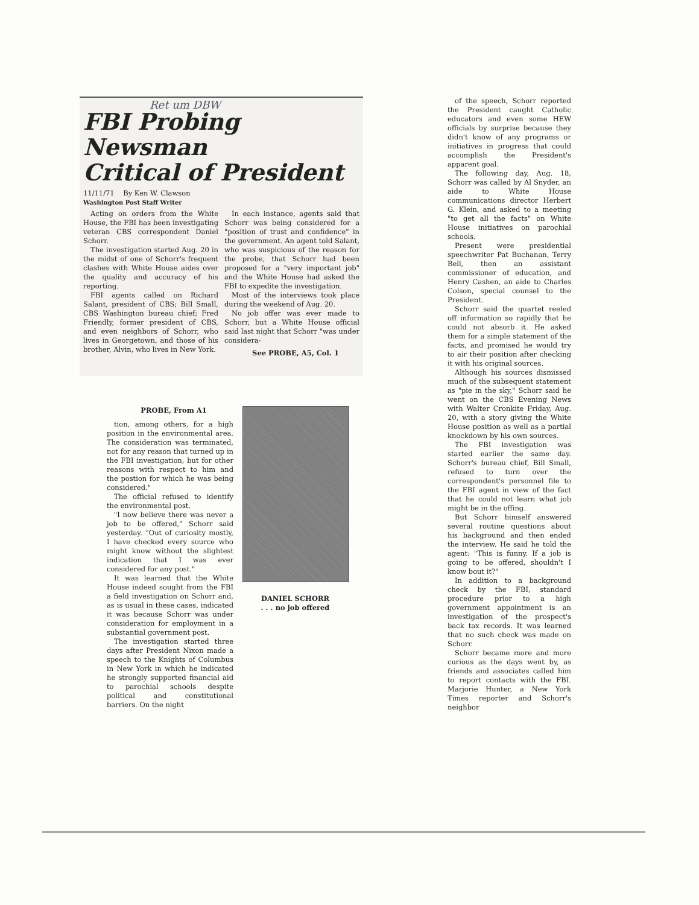Ret um DBW
FBI Probing Newsman
Critical of President
11/11/71 By Ken W. Clawson
Washington Post Staff Writer
Acting on orders from the White House, the FBI has been investigating veteran CBS correspondent Daniel Schorr.
The investigation started Aug. 20 in the midst of one of Schorr's frequent clashes with White House aides over the quality and accuracy of his reporting.
FBI agents called on Richard Salant, president of CBS; Bill Small, CBS Washington bureau chief; Fred Friendly, former president of CBS, and even neighbors of Schorr, who lives in Georgetown, and those of his brother, Alvin, who lives in New York.
In each instance, agents said that Schorr was being considered for a "position of trust and confidence" in the government. An agent told Salant, who was suspicious of the reason for the probe, that Schorr had been proposed for a "very important job" and the White House had asked the FBI to expedite the investigation.
Most of the interviews took place during the weekend of Aug. 20.
No job offer was ever made to Schorr, but a White House official said last night that Schorr "was under considera-
See PROBE, A5, Col. 1
PROBE, From A1
tion, among others, for a high position in the environmental area. The consideration was terminated, not for any reason that turned up in the FBI investigation, but for other reasons with respect to him and the postion for which he was being considered."
The official refused to identify the environmental post.
"I now believe there was never a job to be offered," Schorr said yesterday. "Out of curiosity mostly, I have checked every source who might know without the slightest indication that I was ever considered for any post."
It was learned that the White House indeed sought from the FBI a field investigation on Schorr and, as is usual in these cases, indicated it was because Schorr was under consideration for employment in a substantial government post.
The investigation started three days after President Nixon made a speech to the Knights of Columbus in New York in which he indicated he strongly supported financial aid to parochial schools despite political and constitutional barriers. On the night
DANIEL SCHORR
. . . no job offered
of the speech, Schorr reported the President caught Catholic educators and even some HEW officials by surprise because they didn't know of any programs or initiatives in progress that could accomplish the President's apparent goal.
The following day, Aug. 18, Schorr was called by Al Snyder, an aide to White House communications director Herbert G. Klein, and asked to a meeting "to get all the facts" on White House initiatives on parochial schools.
Present were presidential speechwriter Pat Buchanan, Terry Bell, then an assistant commissioner of education, and Henry Cashen, an aide to Charles Colson, special counsel to the President.
Schorr said the quartet reeled off information so rapidly that he could not absorb it. He asked them for a simple statement of the facts, and promised he would try to air their position after checking it with his original sources.
Although his sources dismissed much of the subsequent statement as "pie in the sky," Schorr said he went on the CBS Evening News with Walter Cronkite Friday, Aug. 20, with a story giving the White House position as well as a partial knockdown by his own sources.
The FBI investigation was started earlier the same day. Schorr's bureau chief, Bill Small, refused to turn over the correspondent's personnel file to the FBI agent in view of the fact that he could not learn what job might be in the offing.
But Schorr himself answered several routine questions about his background and then ended the interview. He said he told the agent: "This is funny. If a job is going to be offered, shouldn't I know bout it?"
In addition to a background check by the FBI, standard procedure prior to a high government appointment is an investigation of the prospect's back tax records. It was learned that no such check was made on Schorr.
Schorr became more and more curious as the days went by, as friends and associates called him to report contacts with the FBI. Marjorie Hunter, a New York Times reporter and Schorr's neighbor